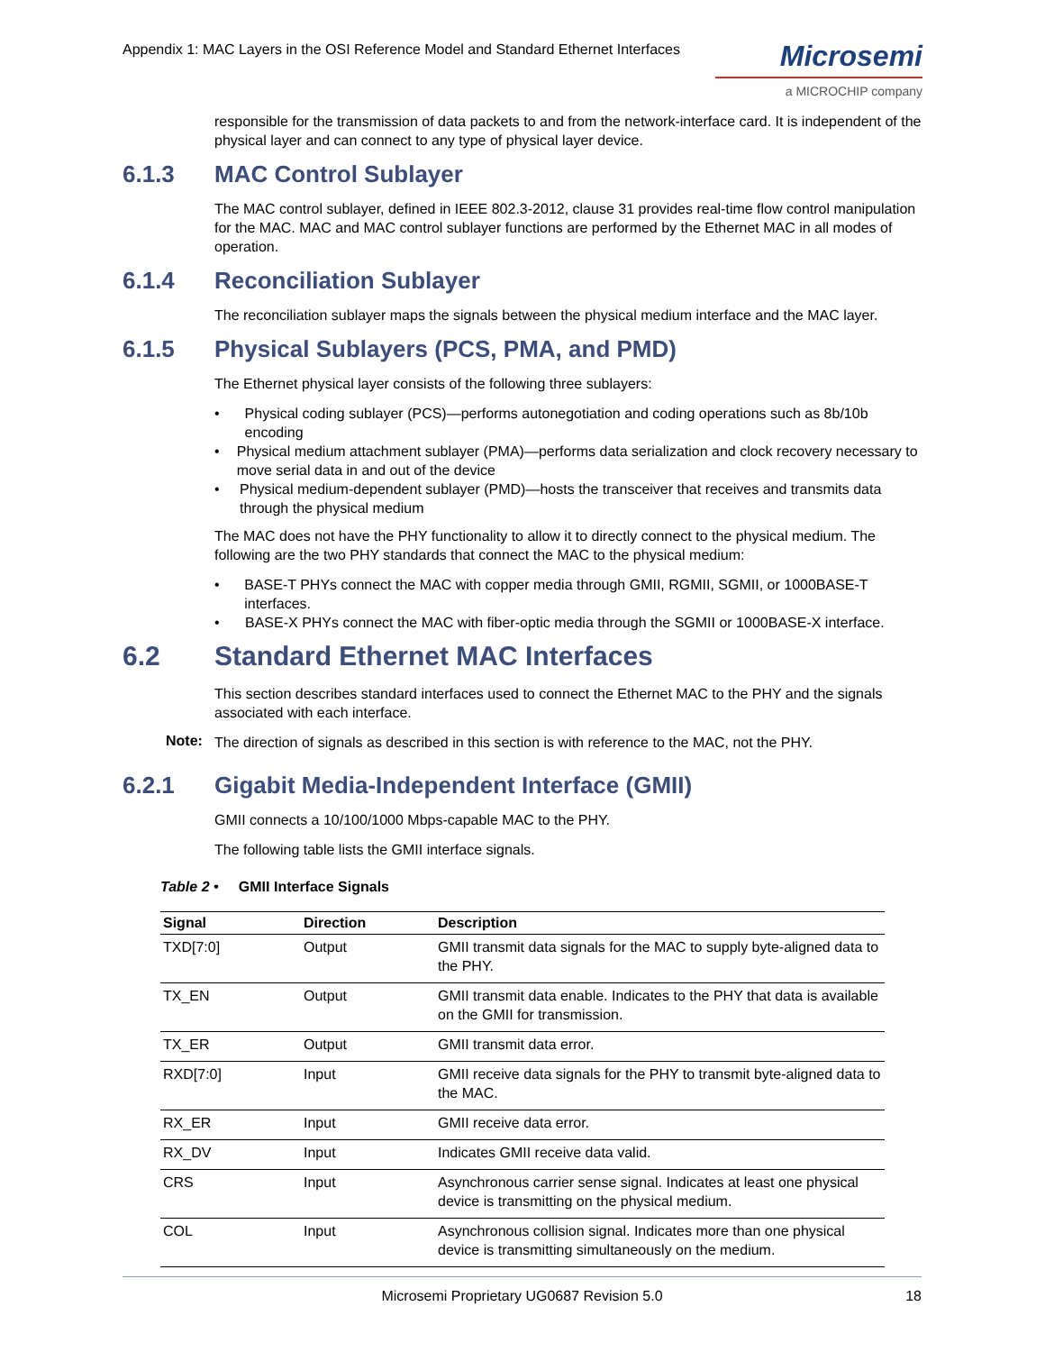Appendix 1: MAC Layers in the OSI Reference Model and Standard Ethernet Interfaces
Microsemi
a MICROCHIP company
responsible for the transmission of data packets to and from the network-interface card. It is independent of the physical layer and can connect to any type of physical layer device.
6.1.3 MAC Control Sublayer
The MAC control sublayer, defined in IEEE 802.3-2012, clause 31 provides real-time flow control manipulation for the MAC. MAC and MAC control sublayer functions are performed by the Ethernet MAC in all modes of operation.
6.1.4 Reconciliation Sublayer
The reconciliation sublayer maps the signals between the physical medium interface and the MAC layer.
6.1.5 Physical Sublayers (PCS, PMA, and PMD)
The Ethernet physical layer consists of the following three sublayers:
• Physical coding sublayer (PCS)—performs autonegotiation and coding operations such as 8b/10b encoding
• Physical medium attachment sublayer (PMA)—performs data serialization and clock recovery necessary to move serial data in and out of the device
• Physical medium-dependent sublayer (PMD)—hosts the transceiver that receives and transmits data through the physical medium
The MAC does not have the PHY functionality to allow it to directly connect to the physical medium. The following are the two PHY standards that connect the MAC to the physical medium:
• BASE-T PHYs connect the MAC with copper media through GMII, RGMII, SGMII, or 1000BASE-T interfaces.
• BASE-X PHYs connect the MAC with fiber-optic media through the SGMII or 1000BASE-X interface.
6.2 Standard Ethernet MAC Interfaces
This section describes standard interfaces used to connect the Ethernet MAC to the PHY and the signals associated with each interface.
Note:
The direction of signals as described in this section is with reference to the MAC, not the PHY.
6.2.1 Gigabit Media-Independent Interface (GMII)
GMII connects a 10/100/1000 Mbps-capable MAC to the PHY.
The following table lists the GMII interface signals.
Table 2 • GMII Interface Signals
| Signal | Direction | Description |
| --- | --- | --- |
| TXD[7:0] | Output | GMII transmit data signals for the MAC to supply byte-aligned data to the PHY. |
| TX_EN | Output | GMII transmit data enable. Indicates to the PHY that data is available on the GMII for transmission. |
| TX_ER | Output | GMII transmit data error. |
| RXD[7:0] | Input | GMII receive data signals for the PHY to transmit byte-aligned data to the MAC. |
| RX_ER | Input | GMII receive data error. |
| RX_DV | Input | Indicates GMII receive data valid. |
| CRS | Input | Asynchronous carrier sense signal. Indicates at least one physical device is transmitting on the physical medium. |
| COL | Input | Asynchronous collision signal. Indicates more than one physical device is transmitting simultaneously on the medium. |
Microsemi Proprietary UG0687 Revision 5.0 18